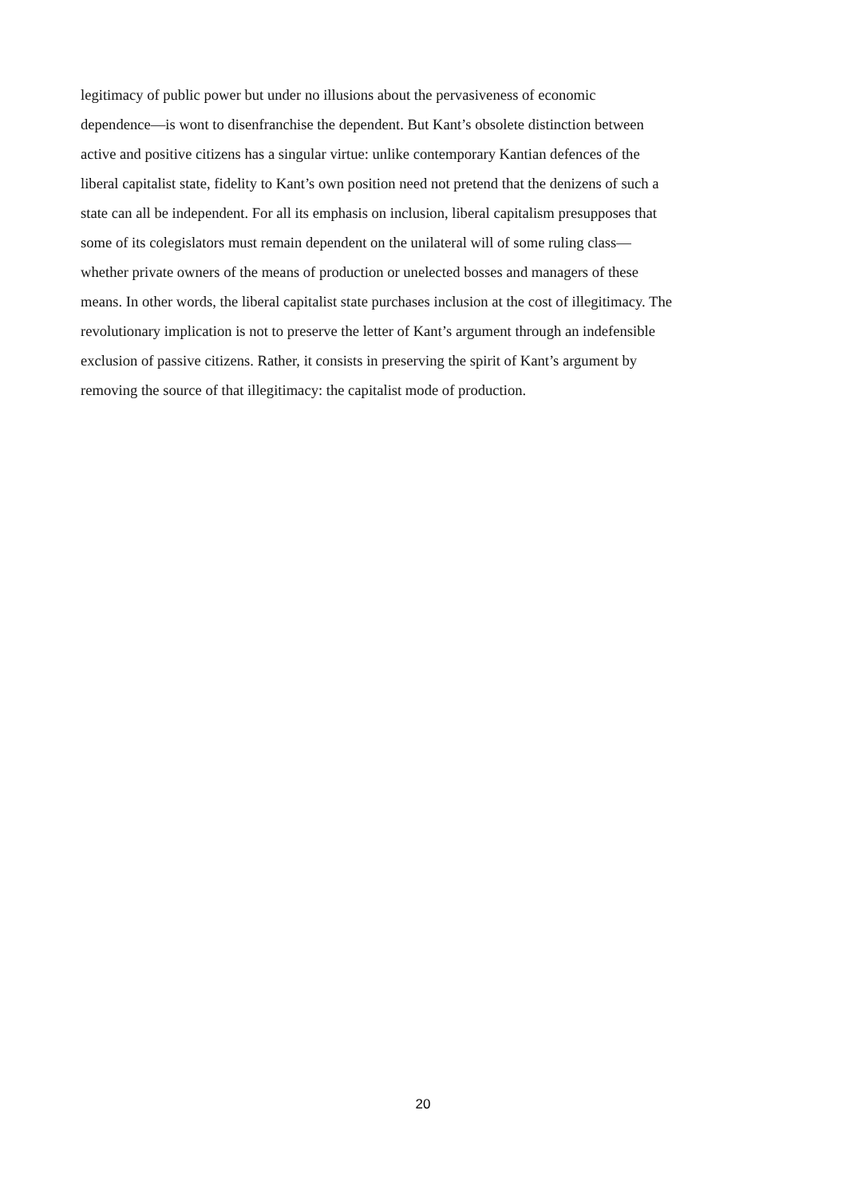legitimacy of public power but under no illusions about the pervasiveness of economic
dependence—is wont to disenfranchise the dependent. But Kant’s obsolete distinction between
active and positive citizens has a singular virtue: unlike contemporary Kantian defences of the
liberal capitalist state, fidelity to Kant’s own position need not pretend that the denizens of such a
state can all be independent. For all its emphasis on inclusion, liberal capitalism presupposes that
some of its colegislators must remain dependent on the unilateral will of some ruling class—
whether private owners of the means of production or unelected bosses and managers of these
means. In other words, the liberal capitalist state purchases inclusion at the cost of illegitimacy. The
revolutionary implication is not to preserve the letter of Kant’s argument through an indefensible
exclusion of passive citizens. Rather, it consists in preserving the spirit of Kant’s argument by
removing the source of that illegitimacy: the capitalist mode of production.
20